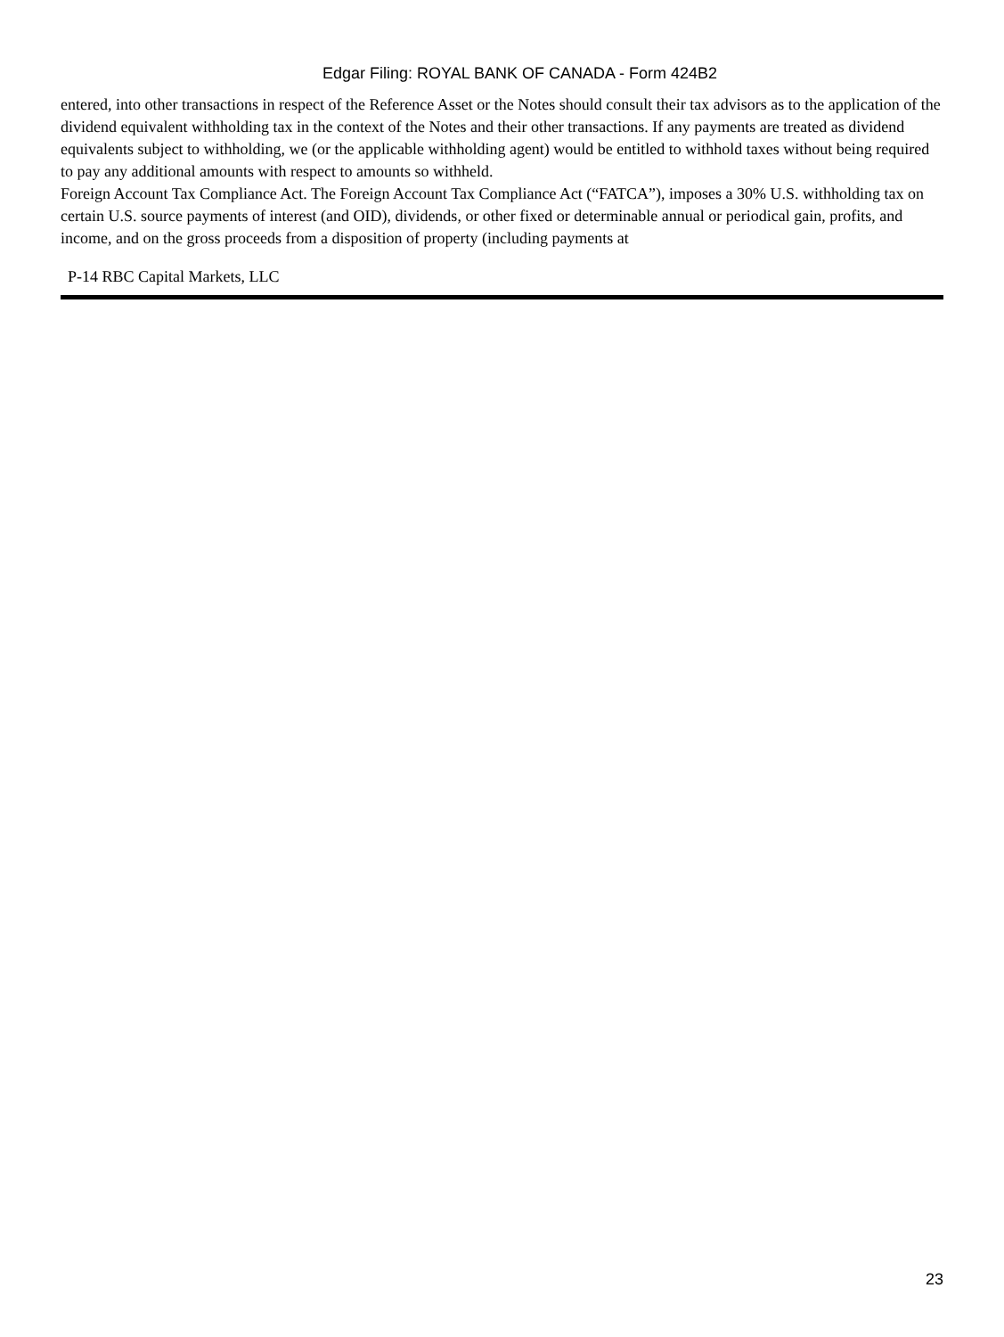Edgar Filing: ROYAL BANK OF CANADA - Form 424B2
entered, into other transactions in respect of the Reference Asset or the Notes should consult their tax advisors as to the application of the dividend equivalent withholding tax in the context of the Notes and their other transactions. If any payments are treated as dividend equivalents subject to withholding, we (or the applicable withholding agent) would be entitled to withhold taxes without being required to pay any additional amounts with respect to amounts so withheld.
Foreign Account Tax Compliance Act. The Foreign Account Tax Compliance Act (“FATCA”), imposes a 30% U.S. withholding tax on certain U.S. source payments of interest (and OID), dividends, or other fixed or determinable annual or periodical gain, profits, and income, and on the gross proceeds from a disposition of property (including payments at
P-14 RBC Capital Markets, LLC
23